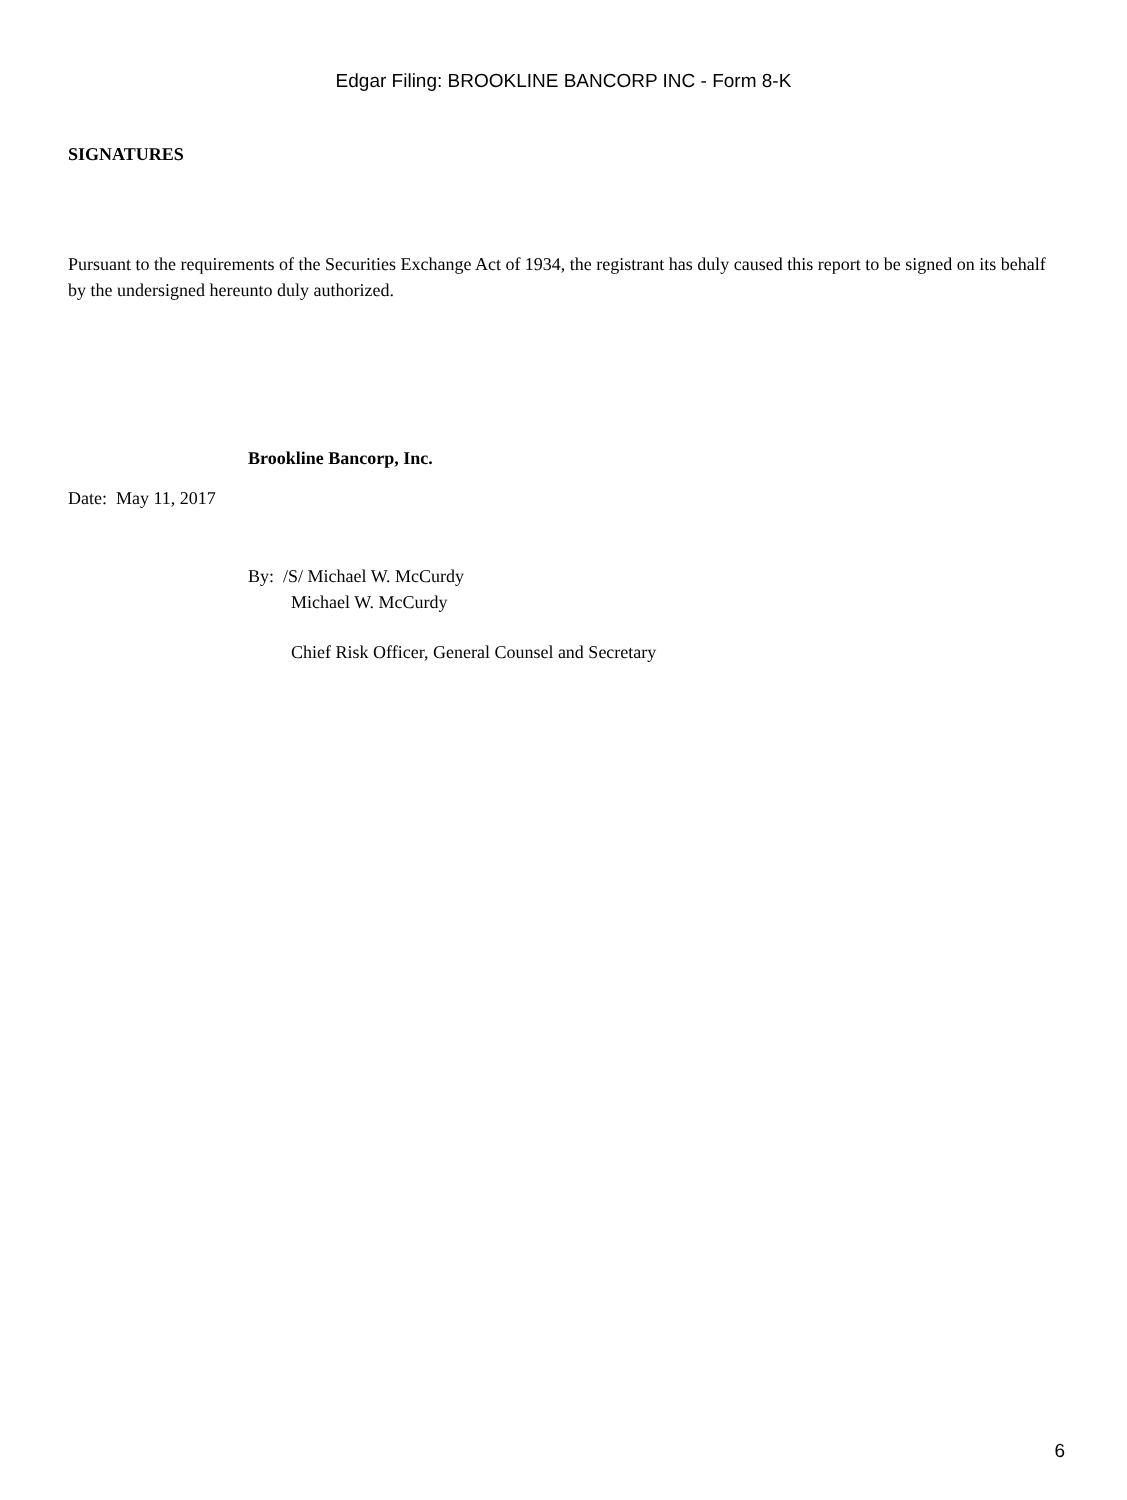Edgar Filing: BROOKLINE BANCORP INC - Form 8-K
SIGNATURES
Pursuant to the requirements of the Securities Exchange Act of 1934, the registrant has duly caused this report to be signed on its behalf by the undersigned hereunto duly authorized.
Brookline Bancorp, Inc.
Date: May 11, 2017
By: /S/ Michael W. McCurdy
Michael W. McCurdy
Chief Risk Officer, General Counsel and Secretary
6